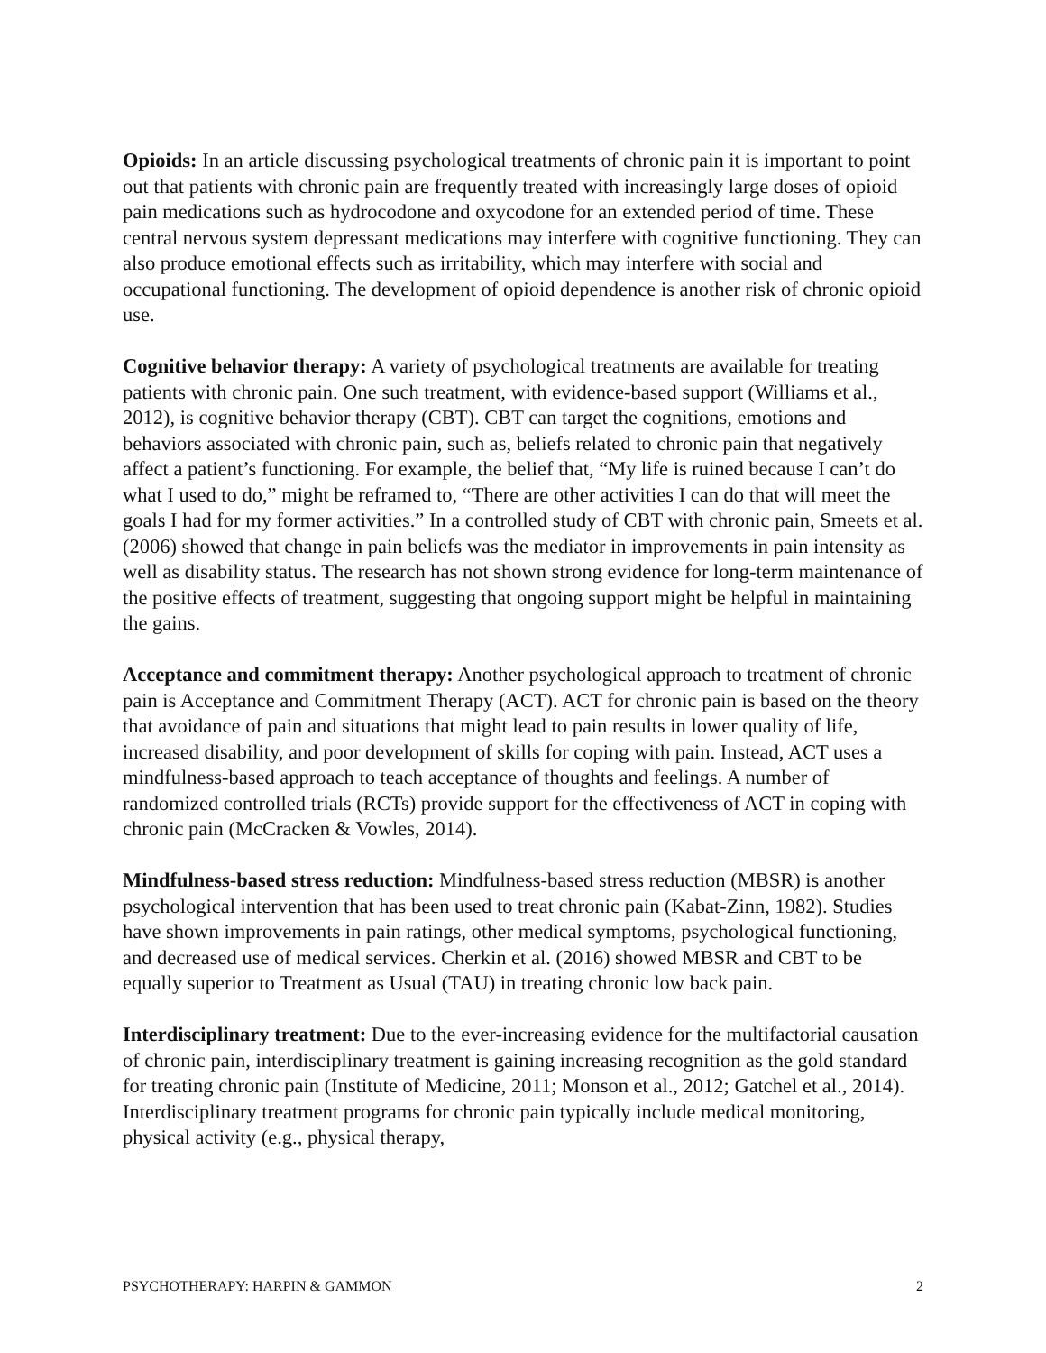Opioids: In an article discussing psychological treatments of chronic pain it is important to point out that patients with chronic pain are frequently treated with increasingly large doses of opioid pain medications such as hydrocodone and oxycodone for an extended period of time. These central nervous system depressant medications may interfere with cognitive functioning. They can also produce emotional effects such as irritability, which may interfere with social and occupational functioning. The development of opioid dependence is another risk of chronic opioid use.
Cognitive behavior therapy: A variety of psychological treatments are available for treating patients with chronic pain. One such treatment, with evidence-based support (Williams et al., 2012), is cognitive behavior therapy (CBT). CBT can target the cognitions, emotions and behaviors associated with chronic pain, such as, beliefs related to chronic pain that negatively affect a patient’s functioning. For example, the belief that, “My life is ruined because I can’t do what I used to do,” might be reframed to, “There are other activities I can do that will meet the goals I had for my former activities.” In a controlled study of CBT with chronic pain, Smeets et al. (2006) showed that change in pain beliefs was the mediator in improvements in pain intensity as well as disability status. The research has not shown strong evidence for long-term maintenance of the positive effects of treatment, suggesting that ongoing support might be helpful in maintaining the gains.
Acceptance and commitment therapy: Another psychological approach to treatment of chronic pain is Acceptance and Commitment Therapy (ACT). ACT for chronic pain is based on the theory that avoidance of pain and situations that might lead to pain results in lower quality of life, increased disability, and poor development of skills for coping with pain. Instead, ACT uses a mindfulness-based approach to teach acceptance of thoughts and feelings. A number of randomized controlled trials (RCTs) provide support for the effectiveness of ACT in coping with chronic pain (McCracken & Vowles, 2014).
Mindfulness-based stress reduction: Mindfulness-based stress reduction (MBSR) is another psychological intervention that has been used to treat chronic pain (Kabat-Zinn, 1982). Studies have shown improvements in pain ratings, other medical symptoms, psychological functioning, and decreased use of medical services. Cherkin et al. (2016) showed MBSR and CBT to be equally superior to Treatment as Usual (TAU) in treating chronic low back pain.
Interdisciplinary treatment: Due to the ever-increasing evidence for the multifactorial causation of chronic pain, interdisciplinary treatment is gaining increasing recognition as the gold standard for treating chronic pain (Institute of Medicine, 2011; Monson et al., 2012; Gatchel et al., 2014). Interdisciplinary treatment programs for chronic pain typically include medical monitoring, physical activity (e.g., physical therapy,
PSYCHOTHERAPY: HARPIN & GAMMON 2